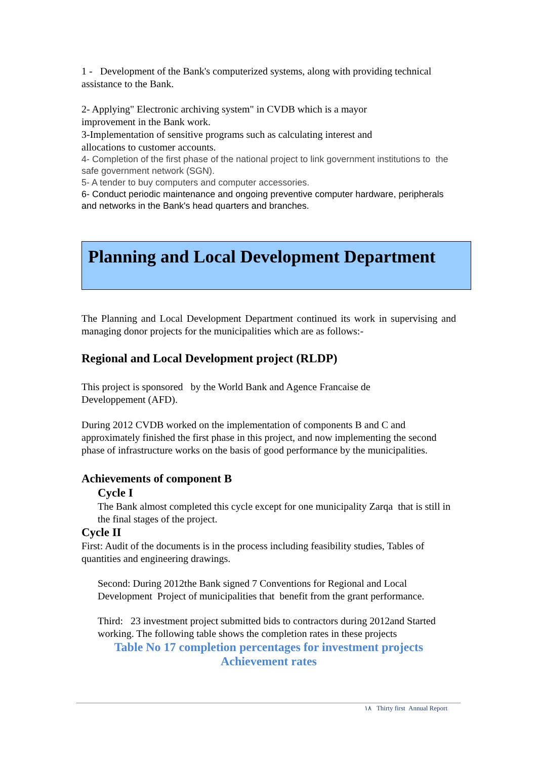1 - Development of the Bank's computerized systems, along with providing technical assistance to the Bank.
2- Applying" Electronic archiving system" in CVDB which is a mayor
improvement in the Bank work.
3-Implementation of sensitive programs such as calculating interest and
allocations to customer accounts.
4- Completion of the first phase of the national project to link government institutions to the safe government network (SGN).
5- A tender to buy computers and computer accessories.
6- Conduct periodic maintenance and ongoing preventive computer hardware, peripherals and networks in the Bank's head quarters and branches.
Planning and Local Development Department
The Planning and Local Development Department continued its work in supervising and managing donor projects for the municipalities which are as follows:-
Regional and Local Development project (RLDP)
This project is sponsored by the World Bank and Agence Francaise de
Developpement (AFD).
During 2012 CVDB worked on the implementation of components B and C and approximately finished the first phase in this project, and now implementing the second phase of infrastructure works on the basis of good performance by the municipalities.
Achievements of component B
Cycle I
The Bank almost completed this cycle except for one municipality Zarqa that is still in the final stages of the project.
Cycle II
First: Audit of the documents is in the process including feasibility studies, Tables of quantities and engineering drawings.
Second: During 2012the Bank signed 7 Conventions for Regional and Local Development Project of municipalities that benefit from the grant performance.
Third: 23 investment project submitted bids to contractors during 2012and Started working. The following table shows the completion rates in these projects
Table No 17 completion percentages for investment projects
Achievement rates
١٨ Thirty first Annual Report